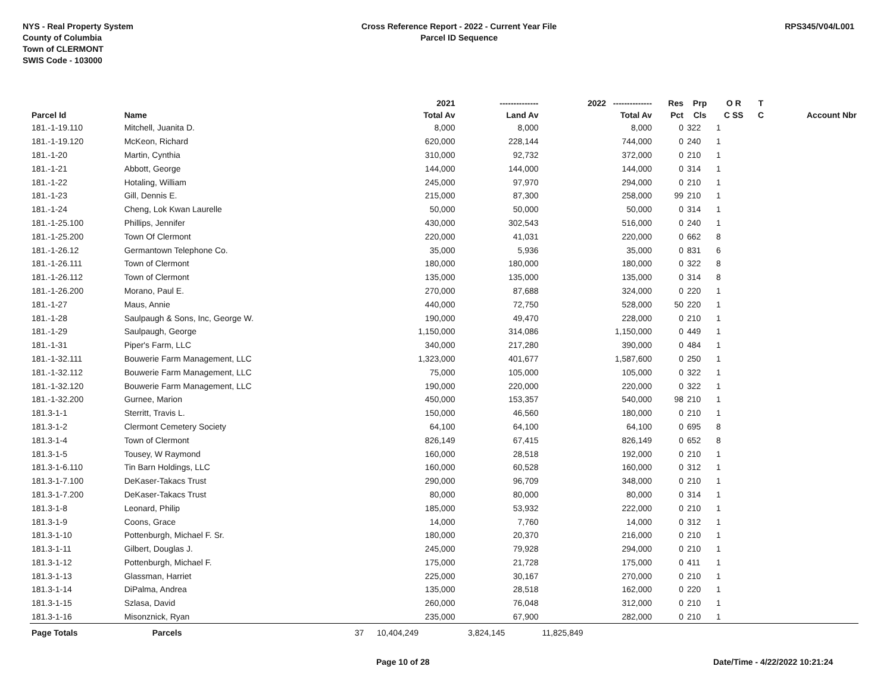NYS - Real Property System
County of Columbia
Town of CLERMONT
SWIS Code - 103000
Cross Reference Report - 2022 - Current Year File
Parcel ID Sequence
RPS345/V04/L001
| | | | 2021 | -------------- | 2022 -------------- | Res | Prp | O R | T | |
| --- | --- | --- | --- | --- | --- | --- | --- | --- | --- | --- |
| Parcel Id | Name | | Total Av | Land Av | Total Av | Pct | Cls | C SS | C | Account Nbr |
| 181.-1-19.110 | Mitchell, Juanita D. | | 8,000 | 8,000 | 8,000 | 0 | 322 | 1 | | |
| 181.-1-19.120 | McKeon, Richard | | 620,000 | 228,144 | 744,000 | 0 | 240 | 1 | | |
| 181.-1-20 | Martin, Cynthia | | 310,000 | 92,732 | 372,000 | 0 | 210 | 1 | | |
| 181.-1-21 | Abbott, George | | 144,000 | 144,000 | 144,000 | 0 | 314 | 1 | | |
| 181.-1-22 | Hotaling, William | | 245,000 | 97,970 | 294,000 | 0 | 210 | 1 | | |
| 181.-1-23 | Gill, Dennis E. | | 215,000 | 87,300 | 258,000 | 99 | 210 | 1 | | |
| 181.-1-24 | Cheng, Lok Kwan Laurelle | | 50,000 | 50,000 | 50,000 | 0 | 314 | 1 | | |
| 181.-1-25.100 | Phillips, Jennifer | | 430,000 | 302,543 | 516,000 | 0 | 240 | 1 | | |
| 181.-1-25.200 | Town Of Clermont | | 220,000 | 41,031 | 220,000 | 0 | 662 | 8 | | |
| 181.-1-26.12 | Germantown Telephone Co. | | 35,000 | 5,936 | 35,000 | 0 | 831 | 6 | | |
| 181.-1-26.111 | Town of Clermont | | 180,000 | 180,000 | 180,000 | 0 | 322 | 8 | | |
| 181.-1-26.112 | Town of Clermont | | 135,000 | 135,000 | 135,000 | 0 | 314 | 8 | | |
| 181.-1-26.200 | Morano, Paul E. | | 270,000 | 87,688 | 324,000 | 0 | 220 | 1 | | |
| 181.-1-27 | Maus, Annie | | 440,000 | 72,750 | 528,000 | 50 | 220 | 1 | | |
| 181.-1-28 | Saulpaugh & Sons, Inc, George W. | | 190,000 | 49,470 | 228,000 | 0 | 210 | 1 | | |
| 181.-1-29 | Saulpaugh, George | | 1,150,000 | 314,086 | 1,150,000 | 0 | 449 | 1 | | |
| 181.-1-31 | Piper's Farm, LLC | | 340,000 | 217,280 | 390,000 | 0 | 484 | 1 | | |
| 181.-1-32.111 | Bouwerie Farm Management, LLC | | 1,323,000 | 401,677 | 1,587,600 | 0 | 250 | 1 | | |
| 181.-1-32.112 | Bouwerie Farm Management, LLC | | 75,000 | 105,000 | 105,000 | 0 | 322 | 1 | | |
| 181.-1-32.120 | Bouwerie Farm Management, LLC | | 190,000 | 220,000 | 220,000 | 0 | 322 | 1 | | |
| 181.-1-32.200 | Gurnee, Marion | | 450,000 | 153,357 | 540,000 | 98 | 210 | 1 | | |
| 181.3-1-1 | Sterritt, Travis L. | | 150,000 | 46,560 | 180,000 | 0 | 210 | 1 | | |
| 181.3-1-2 | Clermont Cemetery Society | | 64,100 | 64,100 | 64,100 | 0 | 695 | 8 | | |
| 181.3-1-4 | Town of Clermont | | 826,149 | 67,415 | 826,149 | 0 | 652 | 8 | | |
| 181.3-1-5 | Tousey, W Raymond | | 160,000 | 28,518 | 192,000 | 0 | 210 | 1 | | |
| 181.3-1-6.110 | Tin Barn Holdings, LLC | | 160,000 | 60,528 | 160,000 | 0 | 312 | 1 | | |
| 181.3-1-7.100 | DeKaser-Takacs Trust | | 290,000 | 96,709 | 348,000 | 0 | 210 | 1 | | |
| 181.3-1-7.200 | DeKaser-Takacs Trust | | 80,000 | 80,000 | 80,000 | 0 | 314 | 1 | | |
| 181.3-1-8 | Leonard, Philip | | 185,000 | 53,932 | 222,000 | 0 | 210 | 1 | | |
| 181.3-1-9 | Coons, Grace | | 14,000 | 7,760 | 14,000 | 0 | 312 | 1 | | |
| 181.3-1-10 | Pottenburgh, Michael F. Sr. | | 180,000 | 20,370 | 216,000 | 0 | 210 | 1 | | |
| 181.3-1-11 | Gilbert, Douglas J. | | 245,000 | 79,928 | 294,000 | 0 | 210 | 1 | | |
| 181.3-1-12 | Pottenburgh, Michael F. | | 175,000 | 21,728 | 175,000 | 0 | 411 | 1 | | |
| 181.3-1-13 | Glassman, Harriet | | 225,000 | 30,167 | 270,000 | 0 | 210 | 1 | | |
| 181.3-1-14 | DiPalma, Andrea | | 135,000 | 28,518 | 162,000 | 0 | 220 | 1 | | |
| 181.3-1-15 | Szlasa, David | | 260,000 | 76,048 | 312,000 | 0 | 210 | 1 | | |
| 181.3-1-16 | Misonznick, Ryan | | 235,000 | 67,900 | 282,000 | 0 | 210 | 1 | | |
| Page Totals | Parcels | 37 | 10,404,249 | 3,824,145 | 11,825,849 | | | | | |
Page 10 of 28 Date/Time - 4/22/2022 10:21:24